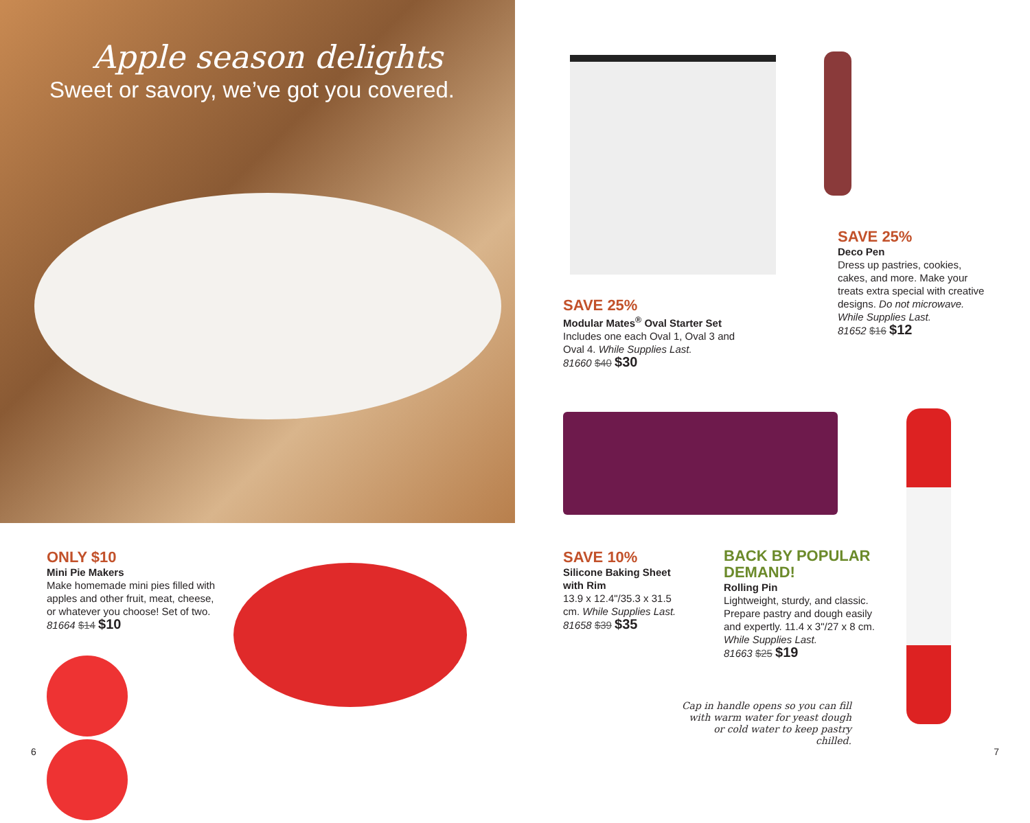Apple season delights
Sweet or savory, we’ve got you covered.
ONLY $10
Mini Pie Makers
Make homemade mini pies filled with apples and other fruit, meat, cheese, or whatever you choose! Set of two.
81664 $14 $10
6
SAVE 25%
Modular Mates<sup>®</sup> Oval Starter Set
Includes one each Oval 1, Oval 3 and Oval 4. While Supplies Last.
81660 $40 $30
SAVE 25%
Deco Pen
Dress up pastries, cookies, cakes, and more. Make your treats extra special with creative designs. Do not microwave. While Supplies Last.
81652 $16 $12
SAVE 10%
Silicone Baking Sheet with Rim
13.9 x 12.4"/35.3 x 31.5 cm. While Supplies Last.
81658 $39 $35
BACK BY POPULAR DEMAND!
Rolling Pin
Lightweight, sturdy, and classic. Prepare pastry and dough easily and expertly. 11.4 x 3"/27 x 8 cm. While Supplies Last.
81663 $25 $19
Cap in handle opens so you can fill with warm water for yeast dough or cold water to keep pastry chilled.
7